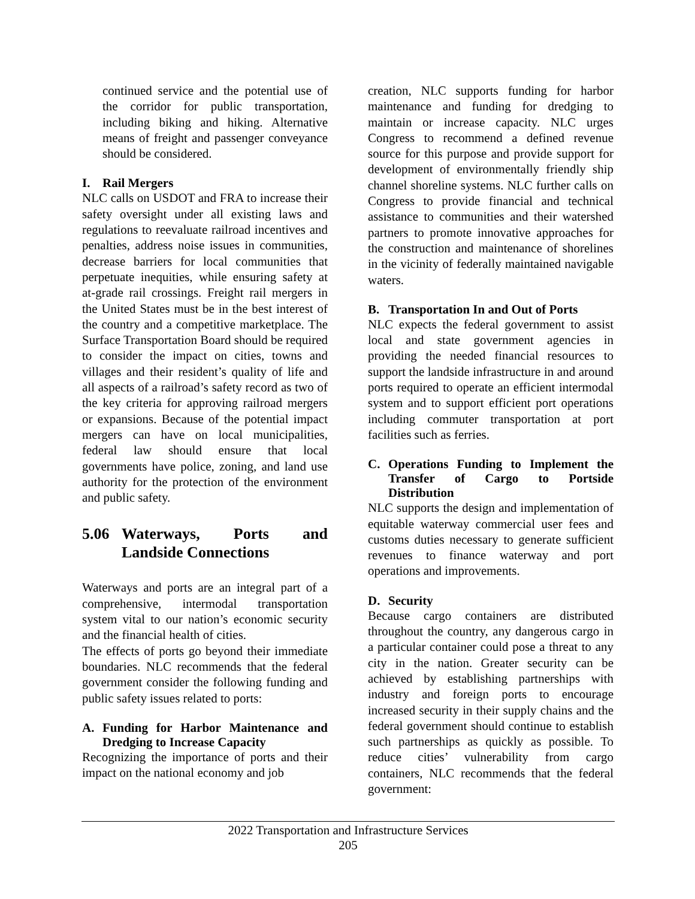continued service and the potential use of the corridor for public transportation, including biking and hiking. Alternative means of freight and passenger conveyance should be considered.
I. Rail Mergers
NLC calls on USDOT and FRA to increase their safety oversight under all existing laws and regulations to reevaluate railroad incentives and penalties, address noise issues in communities, decrease barriers for local communities that perpetuate inequities, while ensuring safety at at-grade rail crossings. Freight rail mergers in the United States must be in the best interest of the country and a competitive marketplace. The Surface Transportation Board should be required to consider the impact on cities, towns and villages and their resident’s quality of life and all aspects of a railroad’s safety record as two of the key criteria for approving railroad mergers or expansions. Because of the potential impact mergers can have on local municipalities, federal law should ensure that local governments have police, zoning, and land use authority for the protection of the environment and public safety.
5.06 Waterways, Ports and Landside Connections
Waterways and ports are an integral part of a comprehensive, intermodal transportation system vital to our nation’s economic security and the financial health of cities.
The effects of ports go beyond their immediate boundaries. NLC recommends that the federal government consider the following funding and public safety issues related to ports:
A. Funding for Harbor Maintenance and Dredging to Increase Capacity
Recognizing the importance of ports and their impact on the national economy and job
creation, NLC supports funding for harbor maintenance and funding for dredging to maintain or increase capacity. NLC urges Congress to recommend a defined revenue source for this purpose and provide support for development of environmentally friendly ship channel shoreline systems. NLC further calls on Congress to provide financial and technical assistance to communities and their watershed partners to promote innovative approaches for the construction and maintenance of shorelines in the vicinity of federally maintained navigable waters.
B. Transportation In and Out of Ports
NLC expects the federal government to assist local and state government agencies in providing the needed financial resources to support the landside infrastructure in and around ports required to operate an efficient intermodal system and to support efficient port operations including commuter transportation at port facilities such as ferries.
C. Operations Funding to Implement the Transfer of Cargo to Portside Distribution
NLC supports the design and implementation of equitable waterway commercial user fees and customs duties necessary to generate sufficient revenues to finance waterway and port operations and improvements.
D. Security
Because cargo containers are distributed throughout the country, any dangerous cargo in a particular container could pose a threat to any city in the nation. Greater security can be achieved by establishing partnerships with industry and foreign ports to encourage increased security in their supply chains and the federal government should continue to establish such partnerships as quickly as possible. To reduce cities’ vulnerability from cargo containers, NLC recommends that the federal government:
2022 Transportation and Infrastructure Services
205